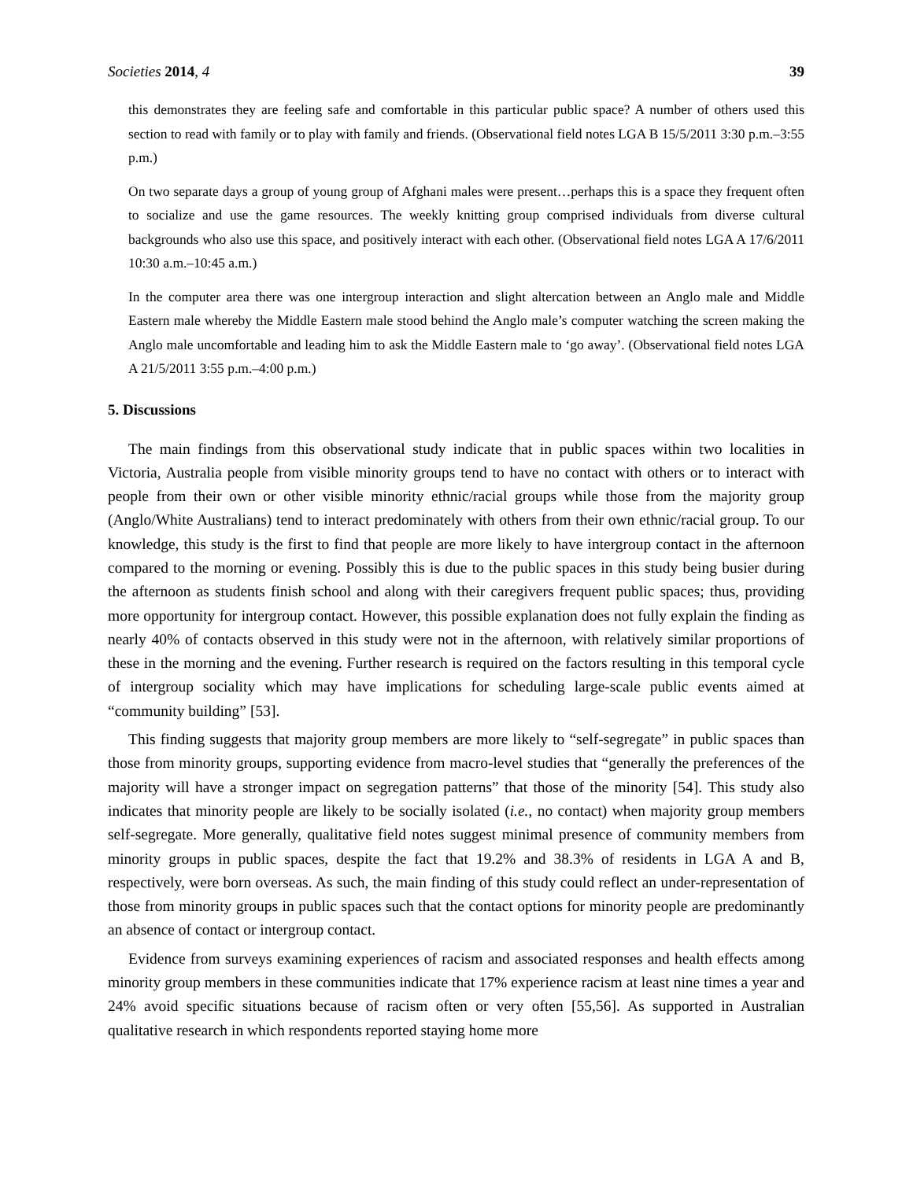Societies 2014, 4 39
this demonstrates they are feeling safe and comfortable in this particular public space? A number of others used this section to read with family or to play with family and friends. (Observational field notes LGA B 15/5/2011 3:30 p.m.–3:55 p.m.)
On two separate days a group of young group of Afghani males were present…perhaps this is a space they frequent often to socialize and use the game resources. The weekly knitting group comprised individuals from diverse cultural backgrounds who also use this space, and positively interact with each other. (Observational field notes LGA A 17/6/2011 10:30 a.m.–10:45 a.m.)
In the computer area there was one intergroup interaction and slight altercation between an Anglo male and Middle Eastern male whereby the Middle Eastern male stood behind the Anglo male’s computer watching the screen making the Anglo male uncomfortable and leading him to ask the Middle Eastern male to ‘go away’. (Observational field notes LGA A 21/5/2011 3:55 p.m.–4:00 p.m.)
5. Discussions
The main findings from this observational study indicate that in public spaces within two localities in Victoria, Australia people from visible minority groups tend to have no contact with others or to interact with people from their own or other visible minority ethnic/racial groups while those from the majority group (Anglo/White Australians) tend to interact predominately with others from their own ethnic/racial group. To our knowledge, this study is the first to find that people are more likely to have intergroup contact in the afternoon compared to the morning or evening. Possibly this is due to the public spaces in this study being busier during the afternoon as students finish school and along with their caregivers frequent public spaces; thus, providing more opportunity for intergroup contact. However, this possible explanation does not fully explain the finding as nearly 40% of contacts observed in this study were not in the afternoon, with relatively similar proportions of these in the morning and the evening. Further research is required on the factors resulting in this temporal cycle of intergroup sociality which may have implications for scheduling large-scale public events aimed at “community building” [53].
This finding suggests that majority group members are more likely to “self-segregate” in public spaces than those from minority groups, supporting evidence from macro-level studies that “generally the preferences of the majority will have a stronger impact on segregation patterns” that those of the minority [54]. This study also indicates that minority people are likely to be socially isolated (i.e., no contact) when majority group members self-segregate. More generally, qualitative field notes suggest minimal presence of community members from minority groups in public spaces, despite the fact that 19.2% and 38.3% of residents in LGA A and B, respectively, were born overseas. As such, the main finding of this study could reflect an under-representation of those from minority groups in public spaces such that the contact options for minority people are predominantly an absence of contact or intergroup contact.
Evidence from surveys examining experiences of racism and associated responses and health effects among minority group members in these communities indicate that 17% experience racism at least nine times a year and 24% avoid specific situations because of racism often or very often [55,56]. As supported in Australian qualitative research in which respondents reported staying home more